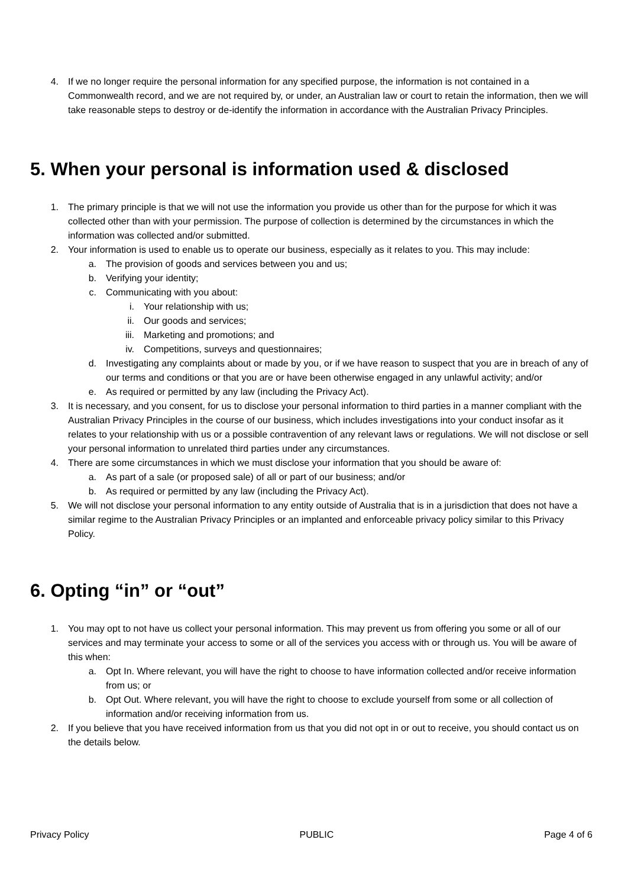4. If we no longer require the personal information for any specified purpose, the information is not contained in a Commonwealth record, and we are not required by, or under, an Australian law or court to retain the information, then we will take reasonable steps to destroy or de-identify the information in accordance with the Australian Privacy Principles.
5. When your personal is information used & disclosed
1. The primary principle is that we will not use the information you provide us other than for the purpose for which it was collected other than with your permission. The purpose of collection is determined by the circumstances in which the information was collected and/or submitted.
2. Your information is used to enable us to operate our business, especially as it relates to you. This may include:
a. The provision of goods and services between you and us;
b. Verifying your identity;
c. Communicating with you about:
i. Your relationship with us;
ii. Our goods and services;
iii. Marketing and promotions; and
iv. Competitions, surveys and questionnaires;
d. Investigating any complaints about or made by you, or if we have reason to suspect that you are in breach of any of our terms and conditions or that you are or have been otherwise engaged in any unlawful activity; and/or
e. As required or permitted by any law (including the Privacy Act).
3. It is necessary, and you consent, for us to disclose your personal information to third parties in a manner compliant with the Australian Privacy Principles in the course of our business, which includes investigations into your conduct insofar as it relates to your relationship with us or a possible contravention of any relevant laws or regulations. We will not disclose or sell your personal information to unrelated third parties under any circumstances.
4. There are some circumstances in which we must disclose your information that you should be aware of:
a. As part of a sale (or proposed sale) of all or part of our business; and/or
b. As required or permitted by any law (including the Privacy Act).
5. We will not disclose your personal information to any entity outside of Australia that is in a jurisdiction that does not have a similar regime to the Australian Privacy Principles or an implanted and enforceable privacy policy similar to this Privacy Policy.
6. Opting “in” or “out”
1. You may opt to not have us collect your personal information. This may prevent us from offering you some or all of our services and may terminate your access to some or all of the services you access with or through us. You will be aware of this when:
a. Opt In. Where relevant, you will have the right to choose to have information collected and/or receive information from us; or
b. Opt Out. Where relevant, you will have the right to choose to exclude yourself from some or all collection of information and/or receiving information from us.
2. If you believe that you have received information from us that you did not opt in or out to receive, you should contact us on the details below.
Privacy Policy PUBLIC Page 4 of 6